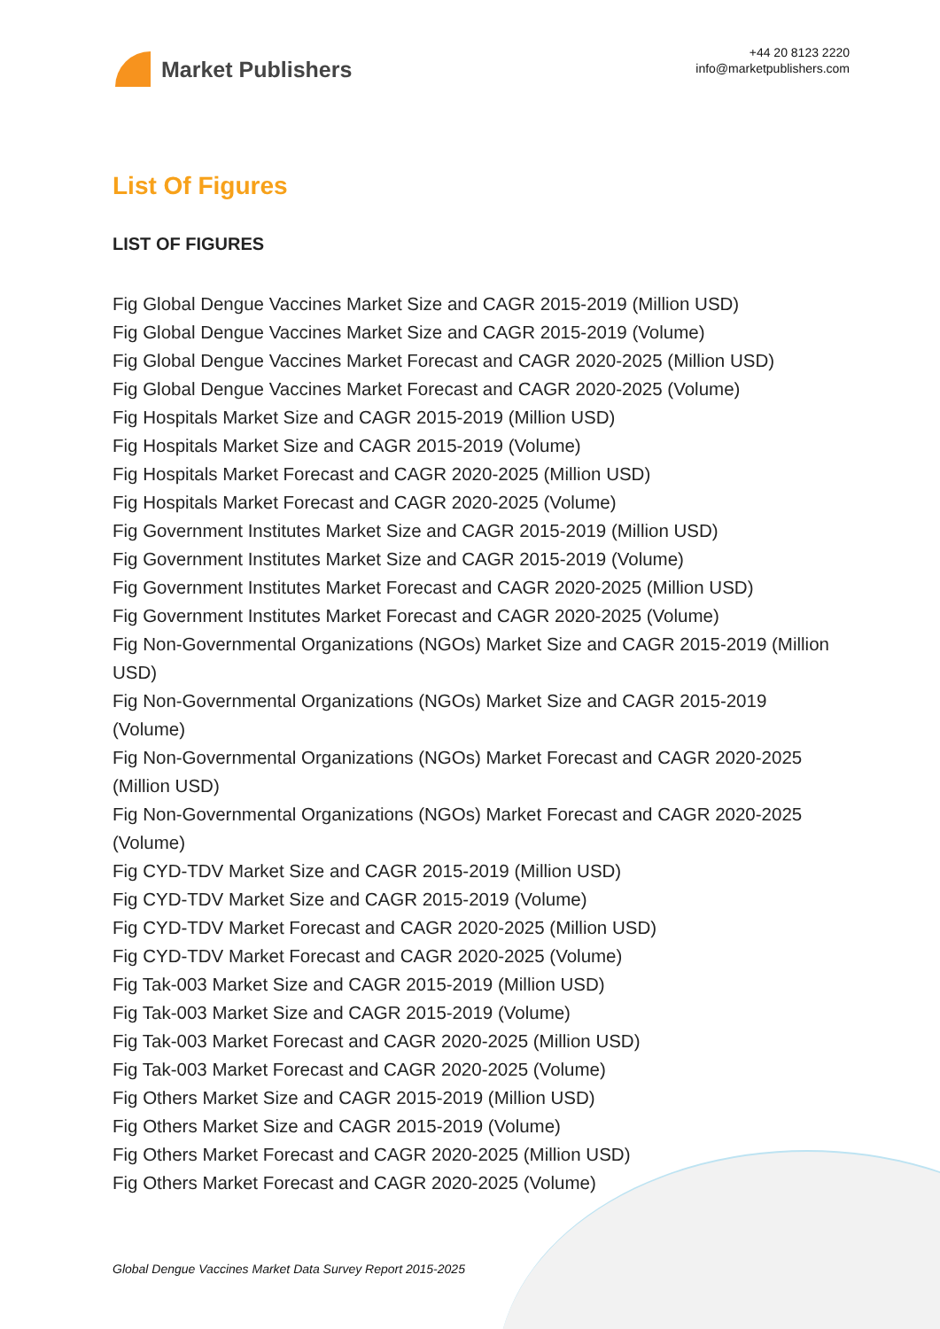Market Publishers
+44 20 8123 2220
info@marketpublishers.com
List Of Figures
LIST OF FIGURES
Fig Global Dengue Vaccines Market Size and CAGR 2015-2019 (Million USD)
Fig Global Dengue Vaccines Market Size and CAGR 2015-2019 (Volume)
Fig Global Dengue Vaccines Market Forecast and CAGR 2020-2025 (Million USD)
Fig Global Dengue Vaccines Market Forecast and CAGR 2020-2025 (Volume)
Fig Hospitals Market Size and CAGR 2015-2019 (Million USD)
Fig Hospitals Market Size and CAGR 2015-2019 (Volume)
Fig Hospitals Market Forecast and CAGR 2020-2025 (Million USD)
Fig Hospitals Market Forecast and CAGR 2020-2025 (Volume)
Fig Government Institutes Market Size and CAGR 2015-2019 (Million USD)
Fig Government Institutes Market Size and CAGR 2015-2019 (Volume)
Fig Government Institutes Market Forecast and CAGR 2020-2025 (Million USD)
Fig Government Institutes Market Forecast and CAGR 2020-2025 (Volume)
Fig Non-Governmental Organizations (NGOs) Market Size and CAGR 2015-2019 (Million USD)
Fig Non-Governmental Organizations (NGOs) Market Size and CAGR 2015-2019 (Volume)
Fig Non-Governmental Organizations (NGOs) Market Forecast and CAGR 2020-2025 (Million USD)
Fig Non-Governmental Organizations (NGOs) Market Forecast and CAGR 2020-2025 (Volume)
Fig CYD-TDV Market Size and CAGR 2015-2019 (Million USD)
Fig CYD-TDV Market Size and CAGR 2015-2019 (Volume)
Fig CYD-TDV Market Forecast and CAGR 2020-2025 (Million USD)
Fig CYD-TDV Market Forecast and CAGR 2020-2025 (Volume)
Fig Tak-003 Market Size and CAGR 2015-2019 (Million USD)
Fig Tak-003 Market Size and CAGR 2015-2019 (Volume)
Fig Tak-003 Market Forecast and CAGR 2020-2025 (Million USD)
Fig Tak-003 Market Forecast and CAGR 2020-2025 (Volume)
Fig Others Market Size and CAGR 2015-2019 (Million USD)
Fig Others Market Size and CAGR 2015-2019 (Volume)
Fig Others Market Forecast and CAGR 2020-2025 (Million USD)
Fig Others Market Forecast and CAGR 2020-2025 (Volume)
Global Dengue Vaccines Market Data Survey Report 2015-2025